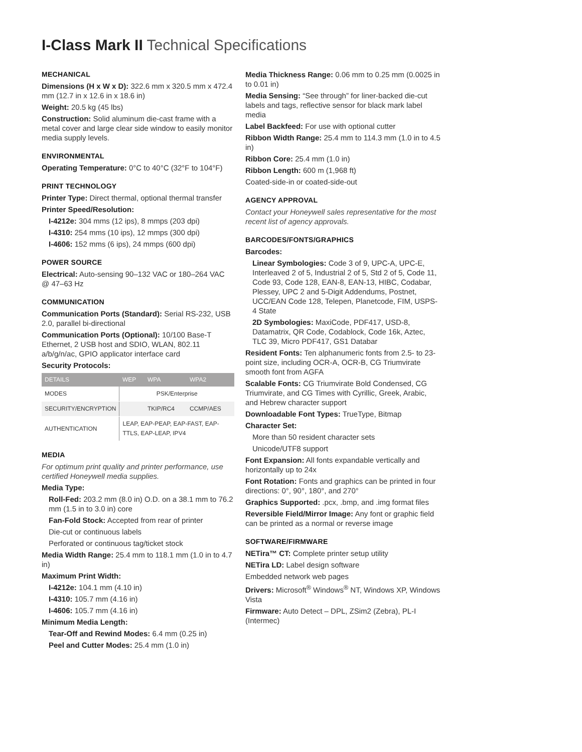I-Class Mark II Technical Specifications
MECHANICAL
Dimensions (H x W x D): 322.6 mm x 320.5 mm x 472.4 mm (12.7 in x 12.6 in x 18.6 in)
Weight: 20.5 kg (45 lbs)
Construction: Solid aluminum die-cast frame with a metal cover and large clear side window to easily monitor media supply levels.
ENVIRONMENTAL
Operating Temperature: 0°C to 40°C (32°F to 104°F)
PRINT TECHNOLOGY
Printer Type: Direct thermal, optional thermal transfer
Printer Speed/Resolution:
I-4212e: 304 mms (12 ips), 8 mmps (203 dpi)
I-4310: 254 mms (10 ips), 12 mmps (300 dpi)
I-4606: 152 mms (6 ips), 24 mmps (600 dpi)
POWER SOURCE
Electrical: Auto-sensing 90–132 VAC or 180–264 VAC @ 47–63 Hz
COMMUNICATION
Communication Ports (Standard): Serial RS-232, USB 2.0, parallel bi-directional
Communication Ports (Optional): 10/100 Base-T Ethernet, 2 USB host and SDIO, WLAN, 802.11 a/b/g/n/ac, GPIO applicator interface card
Security Protocols:
| DETAILS | WEP | WPA | WPA2 |
| --- | --- | --- | --- |
| MODES | PSK/Enterprise | | |
| SECURITY/ENCRYPTION | | TKIP/RC4 | CCMP/AES |
| AUTHENTICATION | LEAP, EAP-PEAP, EAP-FAST, EAP-TTLS, EAP-LEAP, IPV4 | | |
MEDIA
For optimum print quality and printer performance, use certified Honeywell media supplies.
Media Type:
Roll-Fed: 203.2 mm (8.0 in) O.D. on a 38.1 mm to 76.2 mm (1.5 in to 3.0 in) core
Fan-Fold Stock: Accepted from rear of printer
Die-cut or continuous labels
Perforated or continuous tag/ticket stock
Media Width Range: 25.4 mm to 118.1 mm (1.0 in to 4.7 in)
Maximum Print Width:
I-4212e: 104.1 mm (4.10 in)
I-4310: 105.7 mm (4.16 in)
I-4606: 105.7 mm (4.16 in)
Minimum Media Length:
Tear-Off and Rewind Modes: 6.4 mm (0.25 in)
Peel and Cutter Modes: 25.4 mm (1.0 in)
Media Thickness Range: 0.06 mm to 0.25 mm (0.0025 in to 0.01 in)
Media Sensing: “See through” for liner-backed die-cut labels and tags, reflective sensor for black mark label media
Label Backfeed: For use with optional cutter
Ribbon Width Range: 25.4 mm to 114.3 mm (1.0 in to 4.5 in)
Ribbon Core: 25.4 mm (1.0 in)
Ribbon Length: 600 m (1,968 ft)
Coated-side-in or coated-side-out
AGENCY APPROVAL
Contact your Honeywell sales representative for the most recent list of agency approvals.
BARCODES/FONTS/GRAPHICS
Barcodes:
Linear Symbologies: Code 3 of 9, UPC-A, UPC-E, Interleaved 2 of 5, Industrial 2 of 5, Std 2 of 5, Code 11, Code 93, Code 128, EAN-8, EAN-13, HIBC, Codabar, Plessey, UPC 2 and 5-Digit Addendums, Postnet, UCC/EAN Code 128, Telepen, Planetcode, FIM, USPS-4 State
2D Symbologies: MaxiCode, PDF417, USD-8, Datamatrix, QR Code, Codablock, Code 16k, Aztec, TLC 39, Micro PDF417, GS1 Databar
Resident Fonts: Ten alphanumeric fonts from 2.5- to 23-point size, including OCR-A, OCR-B, CG Triumvirate smooth font from AGFA
Scalable Fonts: CG Triumvirate Bold Condensed, CG Triumvirate, and CG Times with Cyrillic, Greek, Arabic, and Hebrew character support
Downloadable Font Types: TrueType, Bitmap
Character Set:
More than 50 resident character sets
Unicode/UTF8 support
Font Expansion: All fonts expandable vertically and horizontally up to 24x
Font Rotation: Fonts and graphics can be printed in four directions: 0°, 90°, 180°, and 270°
Graphics Supported: .pcx, .bmp, and .img format files
Reversible Field/Mirror Image: Any font or graphic field can be printed as a normal or reverse image
SOFTWARE/FIRMWARE
NETira™ CT: Complete printer setup utility
NETira LD: Label design software
Embedded network web pages
Drivers: Microsoft<sup>®</sup> Windows<sup>®</sup> NT, Windows XP, Windows Vista
Firmware: Auto Detect – DPL, ZSim2 (Zebra), PL-I (Intermec)